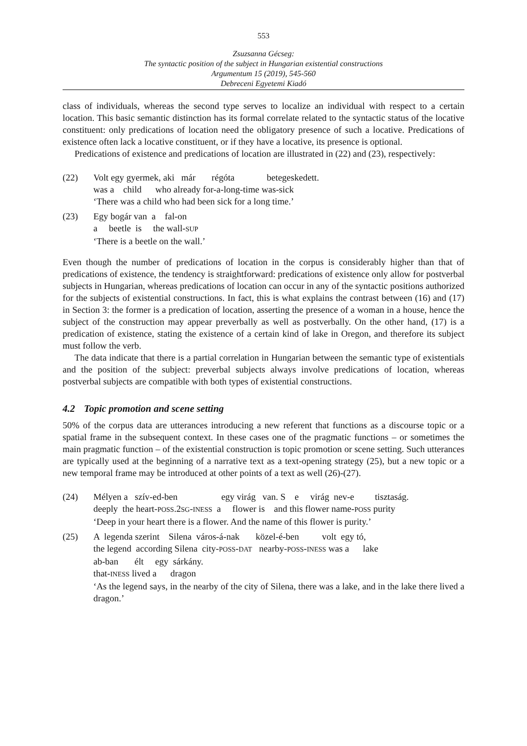553
Zsuzsanna Gécseg:
The syntactic position of the subject in Hungarian existential constructions
Argumentum 15 (2019), 545-560
Debreceni Egyetemi Kiadó
class of individuals, whereas the second type serves to localize an individual with respect to a certain location. This basic semantic distinction has its formal correlate related to the syntactic status of the locative constituent: only predications of location need the obligatory presence of such a locative. Predications of existence often lack a locative constituent, or if they have a locative, its presence is optional.
Predications of existence and predications of location are illustrated in (22) and (23), respectively:
(22) Volt egy gyermek, aki már régóta betegeskedett.
was a child who already for-a-long-time was-sick
‘There was a child who had been sick for a long time.’
(23) Egy bogár van a fal-on
a beetle is the wall-SUP
‘There is a beetle on the wall.’
Even though the number of predications of location in the corpus is considerably higher than that of predications of existence, the tendency is straightforward: predications of existence only allow for postverbal subjects in Hungarian, whereas predications of location can occur in any of the syntactic positions authorized for the subjects of existential constructions. In fact, this is what explains the contrast between (16) and (17) in Section 3: the former is a predication of location, asserting the presence of a woman in a house, hence the subject of the construction may appear preverbally as well as postverbally. On the other hand, (17) is a predication of existence, stating the existence of a certain kind of lake in Oregon, and therefore its subject must follow the verb.
The data indicate that there is a partial correlation in Hungarian between the semantic type of existentials and the position of the subject: preverbal subjects always involve predications of location, whereas postverbal subjects are compatible with both types of existential constructions.
4.2 Topic promotion and scene setting
50% of the corpus data are utterances introducing a new referent that functions as a discourse topic or a spatial frame in the subsequent context. In these cases one of the pragmatic functions – or sometimes the main pragmatic function – of the existential construction is topic promotion or scene setting. Such utterances are typically used at the beginning of a narrative text as a text-opening strategy (25), but a new topic or a new temporal frame may be introduced at other points of a text as well (26)-(27).
(24) Mélyen a szív-ed-ben egy virág van. S e virág nev-e tisztaság.
deeply the heart-POSS.2SG-INESS a flower is and this flower name-POSS purity
‘Deep in your heart there is a flower. And the name of this flower is purity.’
(25) A legenda szerint Silena város-á-nak közel-é-ben volt egy tó,
the legend according Silena city-POSS-DAT nearby-POSS-INESS was a lake
ab-ban élt egy sárkány.
that-INESS lived a dragon
‘As the legend says, in the nearby of the city of Silena, there was a lake, and in the lake there lived a dragon.’